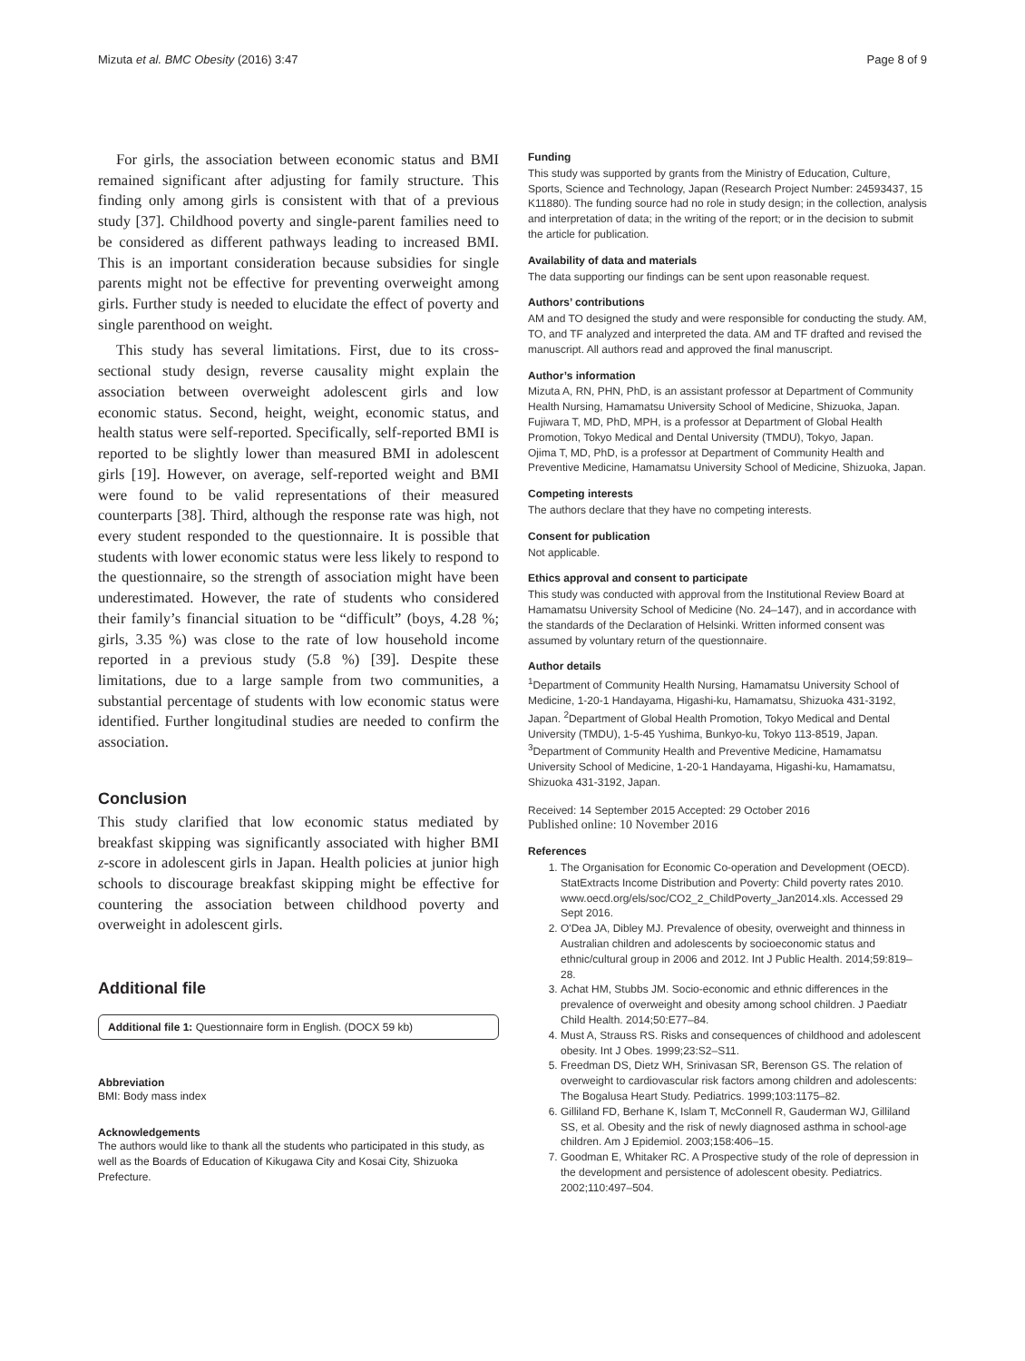Mizuta et al. BMC Obesity (2016) 3:47 Page 8 of 9
For girls, the association between economic status and BMI remained significant after adjusting for family structure. This finding only among girls is consistent with that of a previous study [37]. Childhood poverty and single-parent families need to be considered as different pathways leading to increased BMI. This is an important consideration because subsidies for single parents might not be effective for preventing overweight among girls. Further study is needed to elucidate the effect of poverty and single parenthood on weight.
This study has several limitations. First, due to its cross-sectional study design, reverse causality might explain the association between overweight adolescent girls and low economic status. Second, height, weight, economic status, and health status were self-reported. Specifically, self-reported BMI is reported to be slightly lower than measured BMI in adolescent girls [19]. However, on average, self-reported weight and BMI were found to be valid representations of their measured counterparts [38]. Third, although the response rate was high, not every student responded to the questionnaire. It is possible that students with lower economic status were less likely to respond to the questionnaire, so the strength of association might have been underestimated. However, the rate of students who considered their family’s financial situation to be “difficult” (boys, 4.28 %; girls, 3.35 %) was close to the rate of low household income reported in a previous study (5.8 %) [39]. Despite these limitations, due to a large sample from two communities, a substantial percentage of students with low economic status were identified. Further longitudinal studies are needed to confirm the association.
Conclusion
This study clarified that low economic status mediated by breakfast skipping was significantly associated with higher BMI z-score in adolescent girls in Japan. Health policies at junior high schools to discourage breakfast skipping might be effective for countering the association between childhood poverty and overweight in adolescent girls.
Additional file
Additional file 1: Questionnaire form in English. (DOCX 59 kb)
Abbreviation
BMI: Body mass index
Acknowledgements
The authors would like to thank all the students who participated in this study, as well as the Boards of Education of Kikugawa City and Kosai City, Shizuoka Prefecture.
Funding
This study was supported by grants from the Ministry of Education, Culture, Sports, Science and Technology, Japan (Research Project Number: 24593437, 15 K11880). The funding source had no role in study design; in the collection, analysis and interpretation of data; in the writing of the report; or in the decision to submit the article for publication.
Availability of data and materials
The data supporting our findings can be sent upon reasonable request.
Authors’ contributions
AM and TO designed the study and were responsible for conducting the study. AM, TO, and TF analyzed and interpreted the data. AM and TF drafted and revised the manuscript. All authors read and approved the final manuscript.
Author’s information
Mizuta A, RN, PHN, PhD, is an assistant professor at Department of Community Health Nursing, Hamamatsu University School of Medicine, Shizuoka, Japan.
Fujiwara T, MD, PhD, MPH, is a professor at Department of Global Health Promotion, Tokyo Medical and Dental University (TMDU), Tokyo, Japan.
Ojima T, MD, PhD, is a professor at Department of Community Health and Preventive Medicine, Hamamatsu University School of Medicine, Shizuoka, Japan.
Competing interests
The authors declare that they have no competing interests.
Consent for publication
Not applicable.
Ethics approval and consent to participate
This study was conducted with approval from the Institutional Review Board at Hamamatsu University School of Medicine (No. 24–147), and in accordance with the standards of the Declaration of Helsinki. Written informed consent was assumed by voluntary return of the questionnaire.
Author details
<sup>1</sup> Department of Community Health Nursing, Hamamatsu University School of Medicine, 1-20-1 Handayama, Higashi-ku, Hamamatsu, Shizuoka 431-3192, Japan. <sup>2</sup>Department of Global Health Promotion, Tokyo Medical and Dental University (TMDU), 1-5-45 Yushima, Bunkyo-ku, Tokyo 113-8519, Japan. <sup>3</sup>Department of Community Health and Preventive Medicine, Hamamatsu University School of Medicine, 1-20-1 Handayama, Higashi-ku, Hamamatsu, Shizuoka 431-3192, Japan.
Received: 14 September 2015 Accepted: 29 October 2016
Published online: 10 November 2016
References
1. The Organisation for Economic Co-operation and Development (OECD). StatExtracts Income Distribution and Poverty: Child poverty rates 2010. www.oecd.org/els/soc/CO2_2_ChildPoverty_Jan2014.xls. Accessed 29 Sept 2016.
2. O'Dea JA, Dibley MJ. Prevalence of obesity, overweight and thinness in Australian children and adolescents by socioeconomic status and ethnic/cultural group in 2006 and 2012. Int J Public Health. 2014;59:819–28.
3. Achat HM, Stubbs JM. Socio-economic and ethnic differences in the prevalence of overweight and obesity among school children. J Paediatr Child Health. 2014;50:E77–84.
4. Must A, Strauss RS. Risks and consequences of childhood and adolescent obesity. Int J Obes. 1999;23:S2–S11.
5. Freedman DS, Dietz WH, Srinivasan SR, Berenson GS. The relation of overweight to cardiovascular risk factors among children and adolescents: The Bogalusa Heart Study. Pediatrics. 1999;103:1175–82.
6. Gilliland FD, Berhane K, Islam T, McConnell R, Gauderman WJ, Gilliland SS, et al. Obesity and the risk of newly diagnosed asthma in school-age children. Am J Epidemiol. 2003;158:406–15.
7. Goodman E, Whitaker RC. A Prospective study of the role of depression in the development and persistence of adolescent obesity. Pediatrics. 2002;110:497–504.